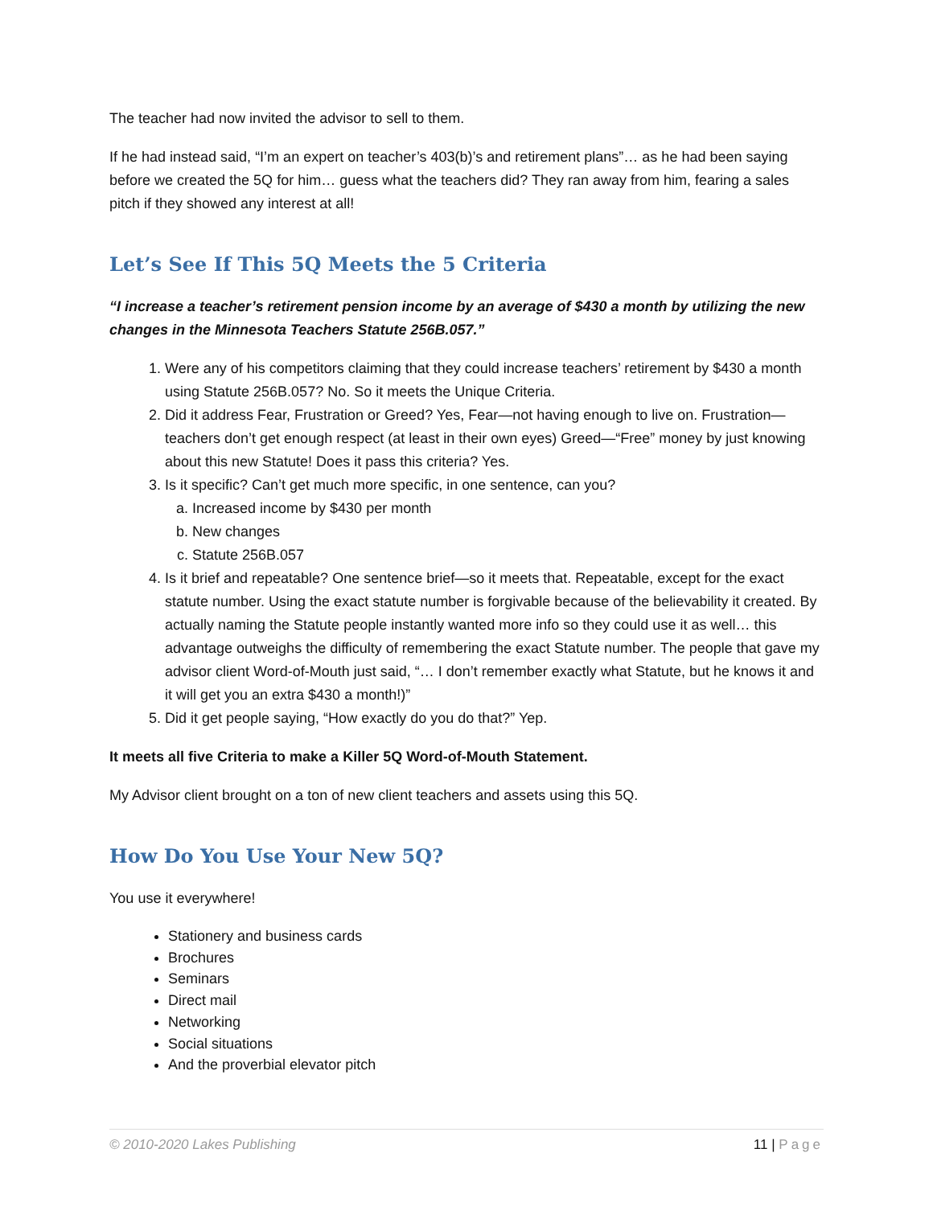The teacher had now invited the advisor to sell to them.
If he had instead said, “I’m an expert on teacher’s 403(b)’s and retirement plans”… as he had been saying before we created the 5Q for him… guess what the teachers did? They ran away from him, fearing a sales pitch if they showed any interest at all!
Let’s See If This 5Q Meets the 5 Criteria
“I increase a teacher’s retirement pension income by an average of $430 a month by utilizing the new changes in the Minnesota Teachers Statute 256B.057.”
1. Were any of his competitors claiming that they could increase teachers’ retirement by $430 a month using Statute 256B.057? No. So it meets the Unique Criteria.
2. Did it address Fear, Frustration or Greed? Yes, Fear—not having enough to live on. Frustration—teachers don’t get enough respect (at least in their own eyes) Greed—“Free” money by just knowing about this new Statute! Does it pass this criteria? Yes.
3. Is it specific? Can’t get much more specific, in one sentence, can you?
a. Increased income by $430 per month
b. New changes
c. Statute 256B.057
4. Is it brief and repeatable? One sentence brief—so it meets that. Repeatable, except for the exact statute number. Using the exact statute number is forgivable because of the believability it created. By actually naming the Statute people instantly wanted more info so they could use it as well… this advantage outweighs the difficulty of remembering the exact Statute number. The people that gave my advisor client Word-of-Mouth just said, “… I don’t remember exactly what Statute, but he knows it and it will get you an extra $430 a month!)”
5. Did it get people saying, “How exactly do you do that?” Yep.
It meets all five Criteria to make a Killer 5Q Word-of-Mouth Statement.
My Advisor client brought on a ton of new client teachers and assets using this 5Q.
How Do You Use Your New 5Q?
You use it everywhere!
Stationery and business cards
Brochures
Seminars
Direct mail
Networking
Social situations
And the proverbial elevator pitch
© 2010-2020 Lakes Publishing 11 | Page